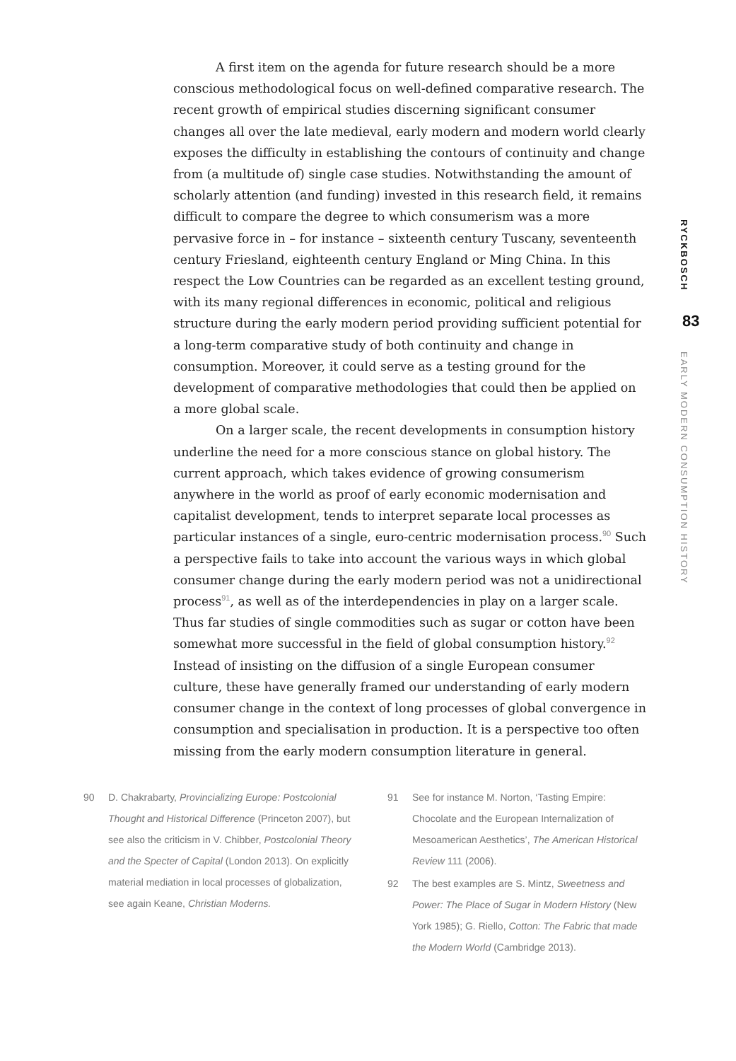A first item on the agenda for future research should be a more conscious methodological focus on well-defined comparative research. The recent growth of empirical studies discerning significant consumer changes all over the late medieval, early modern and modern world clearly exposes the difficulty in establishing the contours of continuity and change from (a multitude of) single case studies. Notwithstanding the amount of scholarly attention (and funding) invested in this research field, it remains difficult to compare the degree to which consumerism was a more pervasive force in – for instance – sixteenth century Tuscany, seventeenth century Friesland, eighteenth century England or Ming China. In this respect the Low Countries can be regarded as an excellent testing ground, with its many regional differences in economic, political and religious structure during the early modern period providing sufficient potential for a long-term comparative study of both continuity and change in consumption. Moreover, it could serve as a testing ground for the development of comparative methodologies that could then be applied on a more global scale.
On a larger scale, the recent developments in consumption history underline the need for a more conscious stance on global history. The current approach, which takes evidence of growing consumerism anywhere in the world as proof of early economic modernisation and capitalist development, tends to interpret separate local processes as particular instances of a single, euro-centric modernisation process.<sup>90</sup> Such a perspective fails to take into account the various ways in which global consumer change during the early modern period was not a unidirectional process<sup>91</sup>, as well as of the interdependencies in play on a larger scale. Thus far studies of single commodities such as sugar or cotton have been somewhat more successful in the field of global consumption history.<sup>92</sup> Instead of insisting on the diffusion of a single European consumer culture, these have generally framed our understanding of early modern consumer change in the context of long processes of global convergence in consumption and specialisation in production. It is a perspective too often missing from the early modern consumption literature in general.
RYCKBOSCH
83
EARLY MODERN CONSUMPTION HISTORY
90 D. Chakrabarty, Provincializing Europe: Postcolonial Thought and Historical Difference (Princeton 2007), but see also the criticism in V. Chibber, Postcolonial Theory and the Specter of Capital (London 2013). On explicitly material mediation in local processes of globalization, see again Keane, Christian Moderns.
91 See for instance M. Norton, ‘Tasting Empire: Chocolate and the European Internalization of Mesoamerican Aesthetics’, The American Historical Review 111 (2006).
92 The best examples are S. Mintz, Sweetness and Power: The Place of Sugar in Modern History (New York 1985); G. Riello, Cotton: The Fabric that made the Modern World (Cambridge 2013).